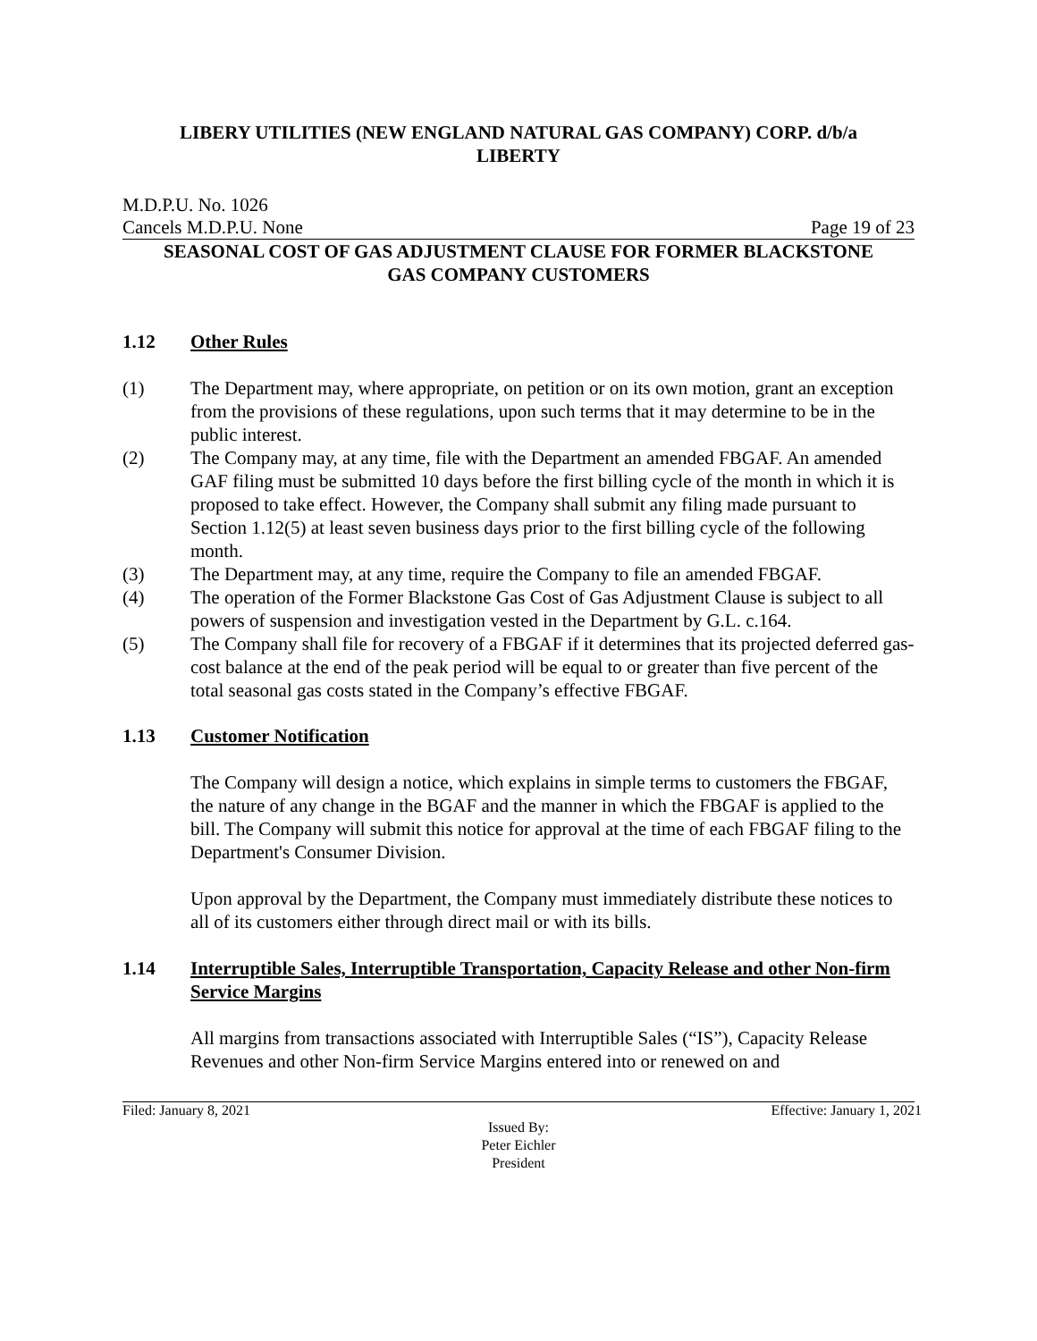LIBERY UTILITIES (NEW ENGLAND NATURAL GAS COMPANY) CORP. d/b/a
LIBERTY
M.D.P.U. No. 1026
Cancels M.D.P.U. None Page 19 of 23
SEASONAL COST OF GAS ADJUSTMENT CLAUSE FOR FORMER BLACKSTONE
GAS COMPANY CUSTOMERS
1.12 Other Rules
(1) The Department may, where appropriate, on petition or on its own motion, grant an exception from the provisions of these regulations, upon such terms that it may determine to be in the public interest.
(2) The Company may, at any time, file with the Department an amended FBGAF. An amended GAF filing must be submitted 10 days before the first billing cycle of the month in which it is proposed to take effect. However, the Company shall submit any filing made pursuant to Section 1.12(5) at least seven business days prior to the first billing cycle of the following month.
(3) The Department may, at any time, require the Company to file an amended FBGAF.
(4) The operation of the Former Blackstone Gas Cost of Gas Adjustment Clause is subject to all powers of suspension and investigation vested in the Department by G.L. c.164.
(5) The Company shall file for recovery of a FBGAF if it determines that its projected deferred gas-cost balance at the end of the peak period will be equal to or greater than five percent of the total seasonal gas costs stated in the Company’s effective FBGAF.
1.13 Customer Notification
The Company will design a notice, which explains in simple terms to customers the FBGAF, the nature of any change in the BGAF and the manner in which the FBGAF is applied to the bill. The Company will submit this notice for approval at the time of each FBGAF filing to the Department's Consumer Division.
Upon approval by the Department, the Company must immediately distribute these notices to all of its customers either through direct mail or with its bills.
1.14 Interruptible Sales, Interruptible Transportation, Capacity Release and other Non-firm Service Margins
All margins from transactions associated with Interruptible Sales (“IS”), Capacity Release Revenues and other Non-firm Service Margins entered into or renewed on and
Filed: January 8, 2021 Effective: January 1, 2021
Issued By:
Peter Eichler
President